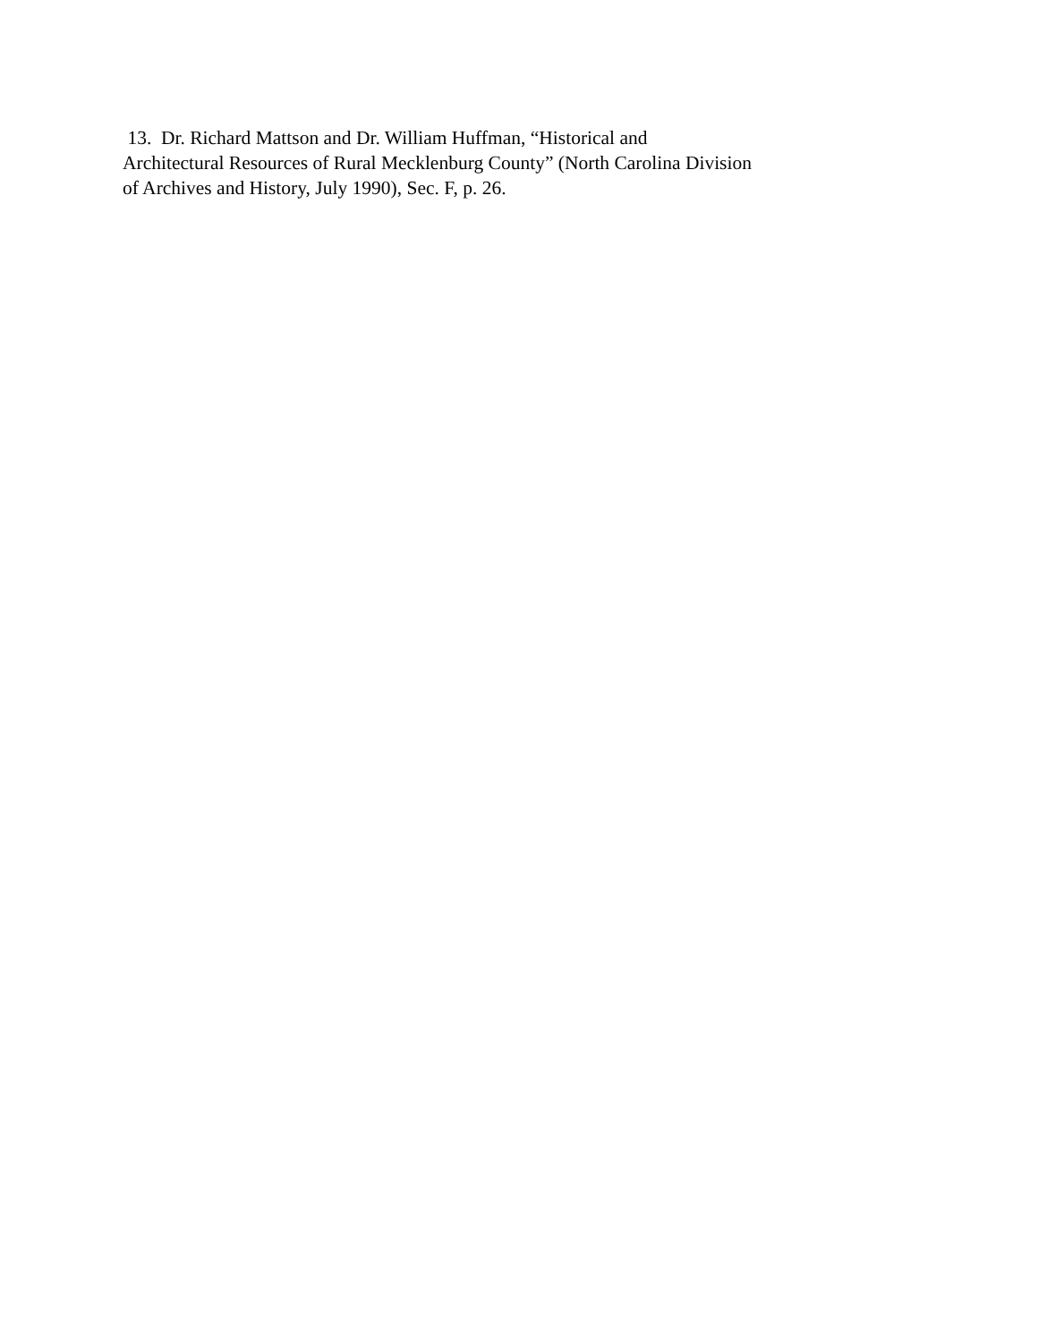13. Dr. Richard Mattson and Dr. William Huffman, “Historical and
Architectural Resources of Rural Mecklenburg County” (North Carolina Division
of Archives and History, July 1990), Sec. F, p. 26.